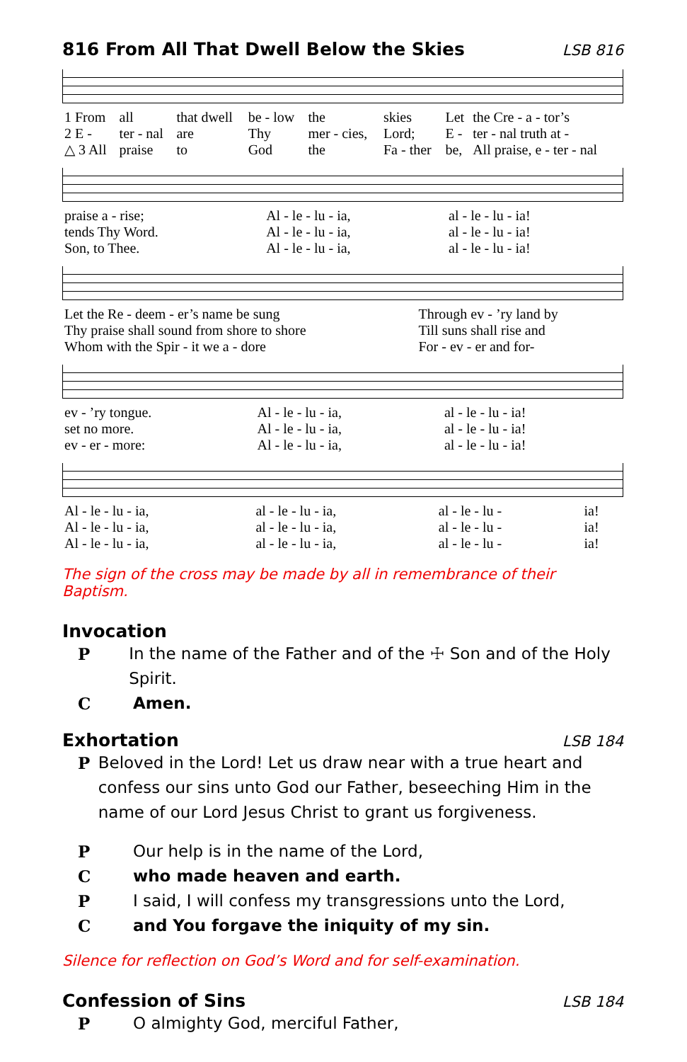816 From All That Dwell Below the Skies
LSB 816
| 1 From | all | that dwell | be - low | the | skies | Let | the Cre - a - tor’s |
| 2 E - | ter - nal | are | Thy | mer - cies, | Lord; | E - | ter - nal truth at - |
| △ 3 All | praise | to | God | the | Fa - ther | be, | All praise, e - ter - nal |
| praise a - rise; | Al - le - lu - ia, | al - le - lu - ia! |
| tends Thy Word. | Al - le - lu - ia, | al - le - lu - ia! |
| Son, to Thee. | Al - le - lu - ia, | al - le - lu - ia! |
| Let the Re - deem - er’s name be sung | Through ev - ’ry land by |
| Thy praise shall sound from shore to shore | Till suns shall rise and |
| Whom with the Spir - it we a - dore | For - ev - er and for- |
| ev - ’ry tongue. | Al - le - lu - ia, | al - le - lu - ia! |
| set no more. | Al - le - lu - ia, | al - le - lu - ia! |
| ev - er - more: | Al - le - lu - ia, | al - le - lu - ia! |
| Al - le - lu - ia, | al - le - lu - ia, | al - le - lu - | ia! |
| Al - le - lu - ia, | al - le - lu - ia, | al - le - lu - | ia! |
| Al - le - lu - ia, | al - le - lu - ia, | al - le - lu - | ia! |
The sign of the cross may be made by all in remembrance of their Baptism.
Invocation
P In the name of the Father and of the ☩ Son and of the Holy Spirit.
C Amen.
Exhortation
LSB 184
P Beloved in the Lord! Let us draw near with a true heart and confess our sins unto God our Father, beseeching Him in the name of our Lord Jesus Christ to grant us forgiveness.
P Our help is in the name of the Lord,
Cwho made heaven and earth.
P I said, I will confess my transgressions unto the Lord,
Cand You forgave the iniquity of my sin.
Silence for reflection on God’s Word and for self-examination.
Confession of Sins
LSB 184
P O almighty God, merciful Father,